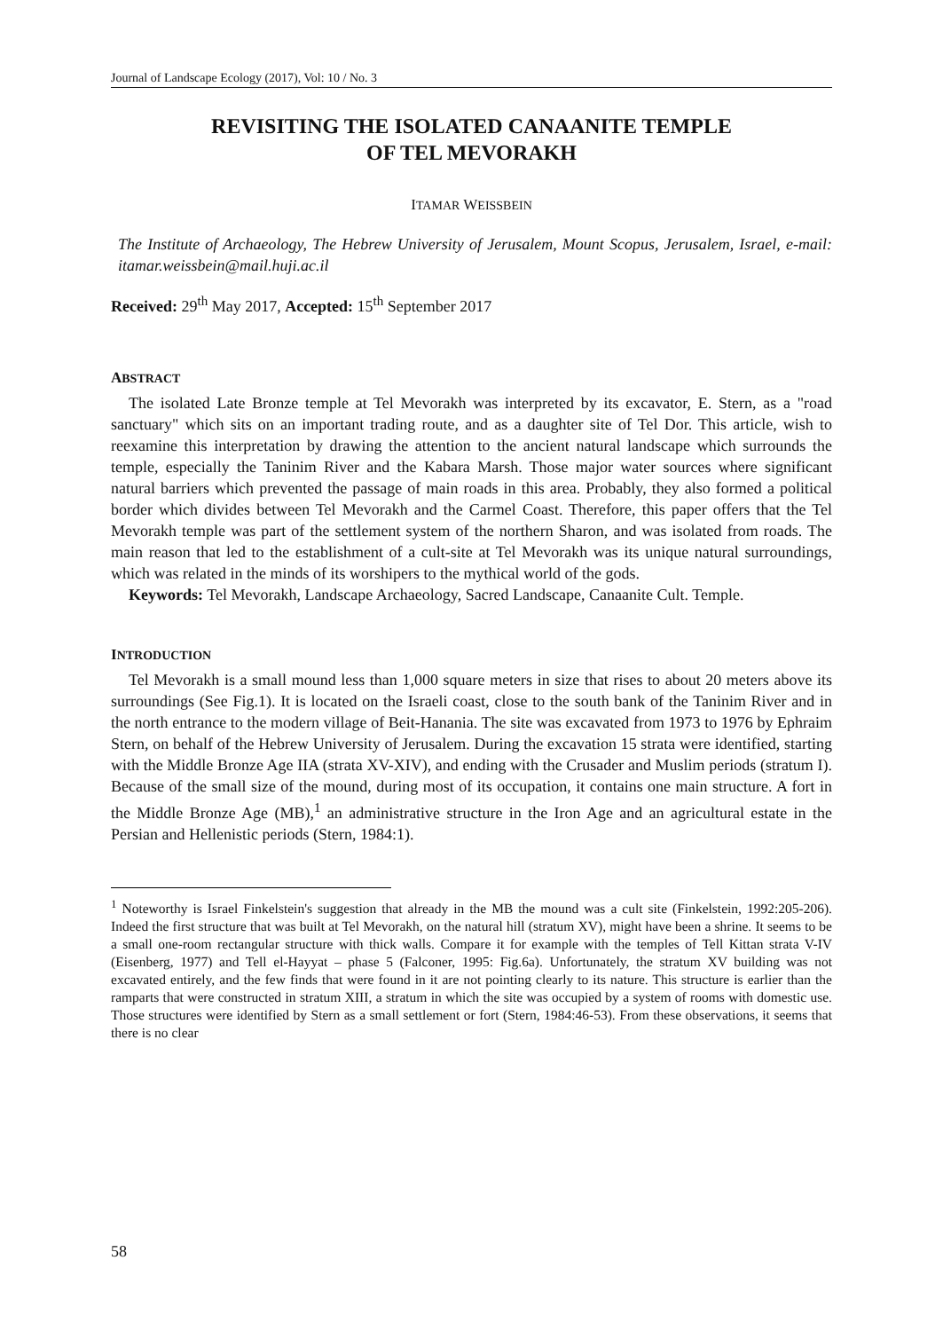Journal of Landscape Ecology (2017), Vol: 10 / No. 3
REVISITING THE ISOLATED CANAANITE TEMPLE
OF TEL MEVORAKH
ITAMAR WEISSBEIN
The Institute of Archaeology, The Hebrew University of Jerusalem, Mount Scopus, Jerusalem, Israel, e-mail: itamar.weissbein@mail.huji.ac.il
Received: 29<sup>th</sup> May 2017, Accepted: 15<sup>th</sup> September 2017
ABSTRACT
The isolated Late Bronze temple at Tel Mevorakh was interpreted by its excavator, E. Stern, as a "road sanctuary" which sits on an important trading route, and as a daughter site of Tel Dor. This article, wish to reexamine this interpretation by drawing the attention to the ancient natural landscape which surrounds the temple, especially the Taninim River and the Kabara Marsh. Those major water sources where significant natural barriers which prevented the passage of main roads in this area. Probably, they also formed a political border which divides between Tel Mevorakh and the Carmel Coast. Therefore, this paper offers that the Tel Mevorakh temple was part of the settlement system of the northern Sharon, and was isolated from roads. The main reason that led to the establishment of a cult-site at Tel Mevorakh was its unique natural surroundings, which was related in the minds of its worshipers to the mythical world of the gods.
Keywords: Tel Mevorakh, Landscape Archaeology, Sacred Landscape, Canaanite Cult. Temple.
INTRODUCTION
Tel Mevorakh is a small mound less than 1,000 square meters in size that rises to about 20 meters above its surroundings (See Fig.1). It is located on the Israeli coast, close to the south bank of the Taninim River and in the north entrance to the modern village of Beit-Hanania. The site was excavated from 1973 to 1976 by Ephraim Stern, on behalf of the Hebrew University of Jerusalem. During the excavation 15 strata were identified, starting with the Middle Bronze Age IIA (strata XV-XIV), and ending with the Crusader and Muslim periods (stratum I). Because of the small size of the mound, during most of its occupation, it contains one main structure. A fort in the Middle Bronze Age (MB),<sup>1</sup> an administrative structure in the Iron Age and an agricultural estate in the Persian and Hellenistic periods (Stern, 1984:1).
<sup>1</sup> Noteworthy is Israel Finkelstein's suggestion that already in the MB the mound was a cult site (Finkelstein, 1992:205-206). Indeed the first structure that was built at Tel Mevorakh, on the natural hill (stratum XV), might have been a shrine. It seems to be a small one-room rectangular structure with thick walls. Compare it for example with the temples of Tell Kittan strata V-IV (Eisenberg, 1977) and Tell el-Hayyat – phase 5 (Falconer, 1995: Fig.6a). Unfortunately, the stratum XV building was not excavated entirely, and the few finds that were found in it are not pointing clearly to its nature. This structure is earlier than the ramparts that were constructed in stratum XIII, a stratum in which the site was occupied by a system of rooms with domestic use. Those structures were identified by Stern as a small settlement or fort (Stern, 1984:46-53). From these observations, it seems that there is no clear
58